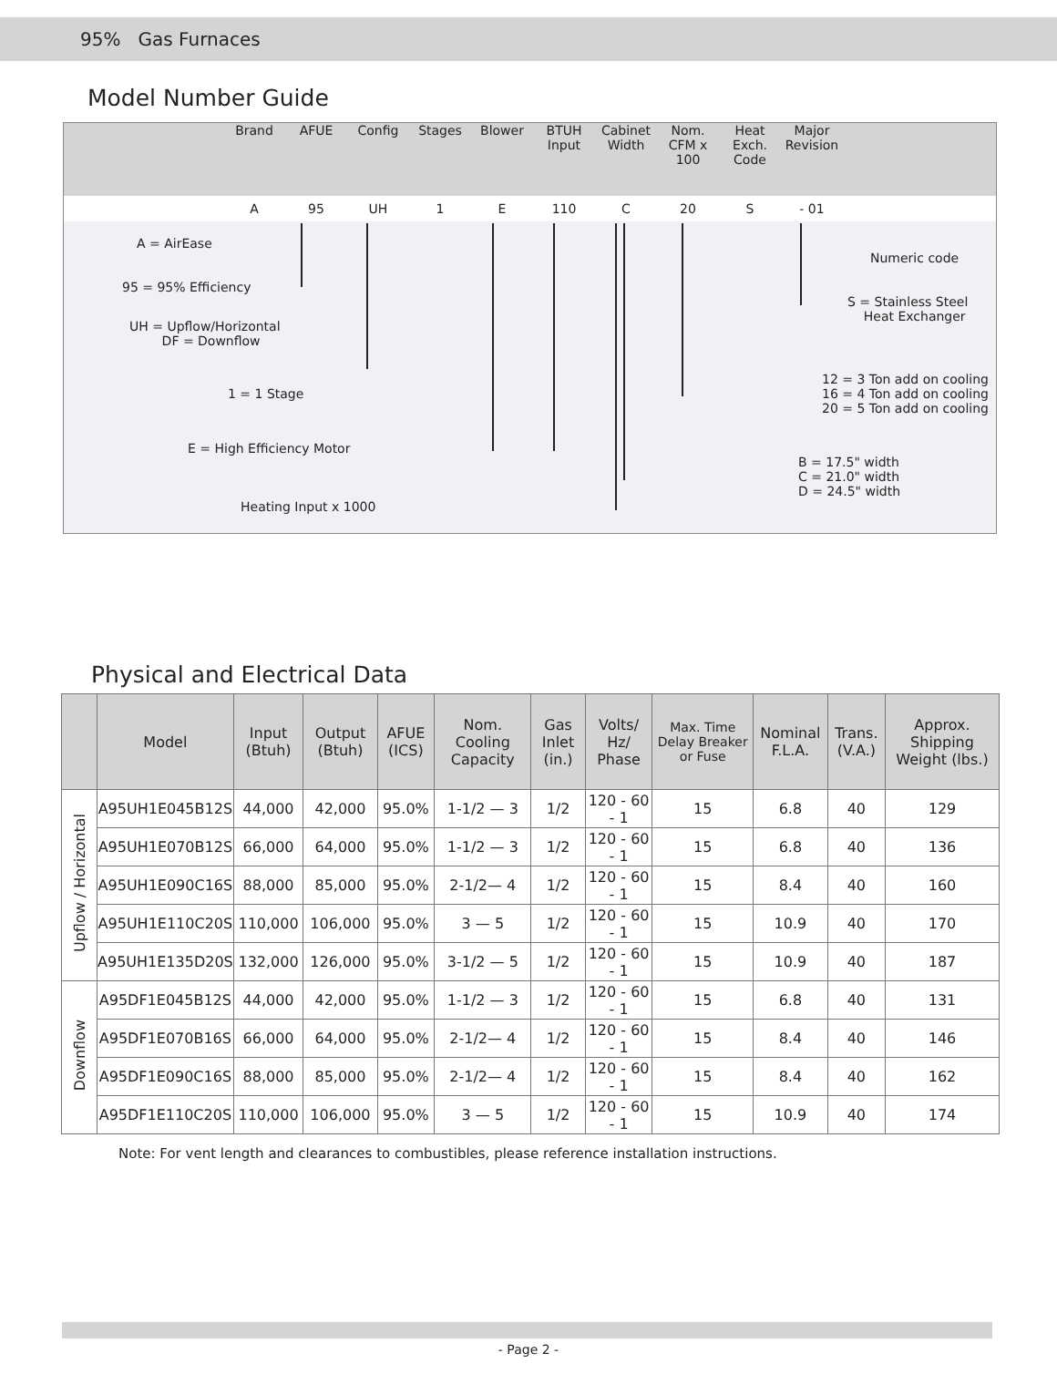95% Gas Furnaces
Model Number Guide
Brand AFUE Config Stages Blower BTUH Input
Cabinet Width
Nom. CFM x 100
Heat Exch. Code
Major Revision
A 95 UH 1 E 110 C 20 S - 01
A = AirEase
95 = 95% Efficiency
UH = Upflow/Horizontal
DF = Downflow
1 = 1 Stage
E = High Efficiency Motor
Heating Input x 1000
Numeric code
S = Stainless Steel
Heat Exchanger
12 = 3 Ton add on cooling
16 = 4 Ton add on cooling
20 = 5 Ton add on cooling
B = 17.5" width
C = 21.0" width
D = 24.5" width
Physical and Electrical Data
| | Model | Input (Btuh) | Output (Btuh) | AFUE (ICS) | Nom. Cooling Capacity | Gas Inlet (in.) | Volts/ Hz/ Phase | Max. Time Delay Breaker or Fuse | Nominal F.L.A. | Trans. (V.A.) | Approx. Shipping Weight (lbs.) |
| --- | --- | --- | --- | --- | --- | --- | --- | --- | --- | --- | --- |
| Upflow / Horizontal | A95UH1E045B12S | 44,000 | 42,000 | 95.0% | 1-1/2 — 3 | 1/2 | 120 - 60 - 1 | 15 | 6.8 | 40 | 129 |
| | A95UH1E070B12S | 66,000 | 64,000 | 95.0% | 1-1/2 — 3 | 1/2 | 120 - 60 - 1 | 15 | 6.8 | 40 | 136 |
| | A95UH1E090C16S | 88,000 | 85,000 | 95.0% | 2-1/2— 4 | 1/2 | 120 - 60 - 1 | 15 | 8.4 | 40 | 160 |
| | A95UH1E110C20S | 110,000 | 106,000 | 95.0% | 3 — 5 | 1/2 | 120 - 60 - 1 | 15 | 10.9 | 40 | 170 |
| | A95UH1E135D20S | 132,000 | 126,000 | 95.0% | 3-1/2 — 5 | 1/2 | 120 - 60 - 1 | 15 | 10.9 | 40 | 187 |
| Downflow | A95DF1E045B12S | 44,000 | 42,000 | 95.0% | 1-1/2 — 3 | 1/2 | 120 - 60 - 1 | 15 | 6.8 | 40 | 131 |
| | A95DF1E070B16S | 66,000 | 64,000 | 95.0% | 2-1/2— 4 | 1/2 | 120 - 60 - 1 | 15 | 8.4 | 40 | 146 |
| | A95DF1E090C16S | 88,000 | 85,000 | 95.0% | 2-1/2— 4 | 1/2 | 120 - 60 - 1 | 15 | 8.4 | 40 | 162 |
| | A95DF1E110C20S | 110,000 | 106,000 | 95.0% | 3 — 5 | 1/2 | 120 - 60 - 1 | 15 | 10.9 | 40 | 174 |
Note: For vent length and clearances to combustibles, please reference installation instructions.
- Page 2 -